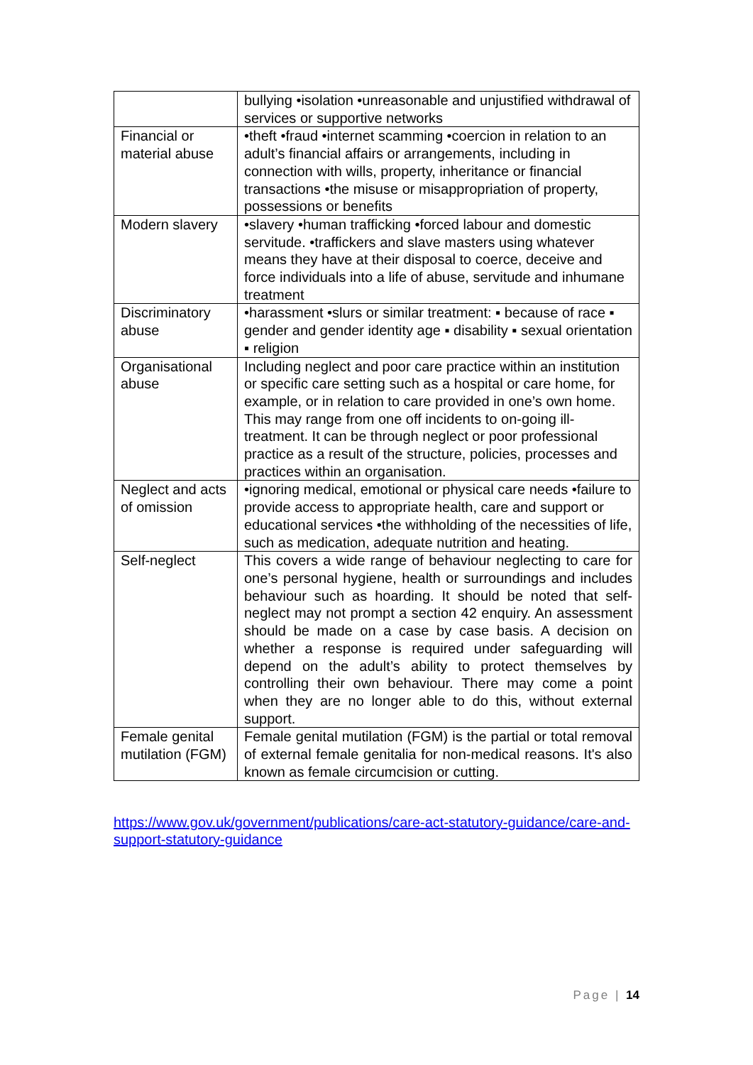| | bullying •isolation •unreasonable and unjustified withdrawal of services or supportive networks |
| Financial or material abuse | •theft •fraud •internet scamming •coercion in relation to an adult’s financial affairs or arrangements, including in connection with wills, property, inheritance or financial transactions •the misuse or misappropriation of property, possessions or benefits |
| Modern slavery | •slavery •human trafficking •forced labour and domestic servitude. •traffickers and slave masters using whatever means they have at their disposal to coerce, deceive and force individuals into a life of abuse, servitude and inhumane treatment |
| Discriminatory abuse | •harassment •slurs or similar treatment: ▪ because of race ▪ gender and gender identity age ▪ disability ▪ sexual orientation ▪ religion |
| Organisational abuse | Including neglect and poor care practice within an institution or specific care setting such as a hospital or care home, for example, or in relation to care provided in one’s own home. This may range from one off incidents to on-going ill-treatment. It can be through neglect or poor professional practice as a result of the structure, policies, processes and practices within an organisation. |
| Neglect and acts of omission | •ignoring medical, emotional or physical care needs •failure to provide access to appropriate health, care and support or educational services •the withholding of the necessities of life, such as medication, adequate nutrition and heating. |
| Self-neglect | This covers a wide range of behaviour neglecting to care for one’s personal hygiene, health or surroundings and includes behaviour such as hoarding. It should be noted that self-neglect may not prompt a section 42 enquiry. An assessment should be made on a case by case basis. A decision on whether a response is required under safeguarding will depend on the adult’s ability to protect themselves by controlling their own behaviour. There may come a point when they are no longer able to do this, without external support. |
| Female genital mutilation (FGM) | Female genital mutilation (FGM) is the partial or total removal of external female genitalia for non-medical reasons. It's also known as female circumcision or cutting. |
https://www.gov.uk/government/publications/care-act-statutory-guidance/care-and-support-statutory-guidance
Page | 14